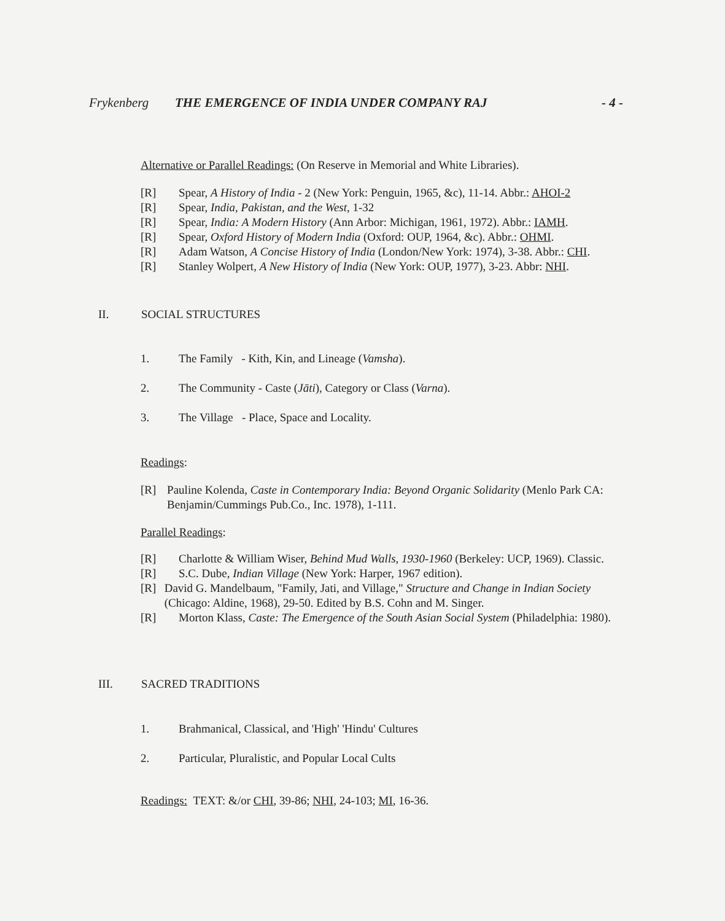Frykenberg THE EMERGENCE OF INDIA UNDER COMPANY RAJ - 4 -
Alternative or Parallel Readings: (On Reserve in Memorial and White Libraries).
[R] Spear, A History of India - 2 (New York: Penguin, 1965, &c), 11-14. Abbr.: AHOI-2
[R] Spear, India, Pakistan, and the West, 1-32
[R] Spear, India: A Modern History (Ann Arbor: Michigan, 1961, 1972). Abbr.: IAMH.
[R] Spear, Oxford History of Modern India (Oxford: OUP, 1964, &c). Abbr.: OHMI.
[R] Adam Watson, A Concise History of India (London/New York: 1974), 3-38. Abbr.: CHI.
[R] Stanley Wolpert, A New History of India (New York: OUP, 1977), 3-23. Abbr: NHI.
II. SOCIAL STRUCTURES
1. The Family - Kith, Kin, and Lineage (Vamsha).
2. The Community - Caste (Jāti), Category or Class (Varna).
3. The Village - Place, Space and Locality.
Readings:
[R] Pauline Kolenda, Caste in Contemporary India: Beyond Organic Solidarity (Menlo Park CA: Benjamin/Cummings Pub.Co., Inc. 1978), 1-111.
Parallel Readings:
[R] Charlotte & William Wiser, Behind Mud Walls, 1930-1960 (Berkeley: UCP, 1969). Classic.
[R] S.C. Dube, Indian Village (New York: Harper, 1967 edition).
[R] David G. Mandelbaum, "Family, Jati, and Village," Structure and Change in Indian Society (Chicago: Aldine, 1968), 29-50. Edited by B.S. Cohn and M. Singer.
[R] Morton Klass, Caste: The Emergence of the South Asian Social System (Philadelphia: 1980).
III. SACRED TRADITIONS
1. Brahmanical, Classical, and 'High' 'Hindu' Cultures
2. Particular, Pluralistic, and Popular Local Cults
Readings: TEXT: &/or CHI, 39-86; NHI, 24-103; MI, 16-36.